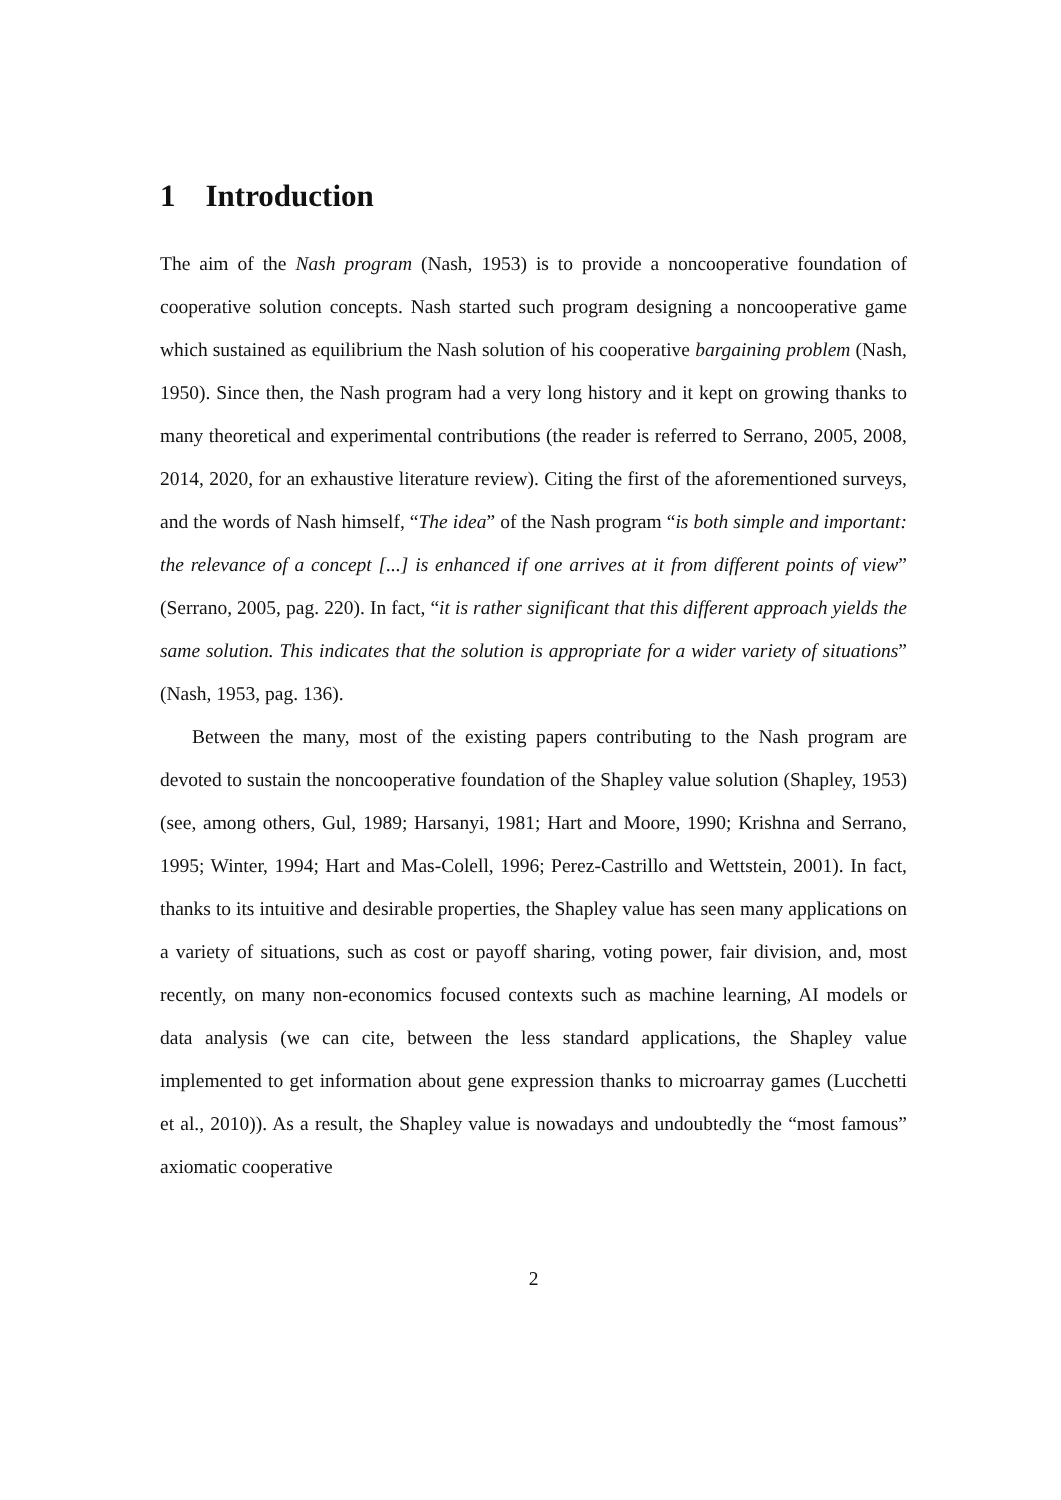1 Introduction
The aim of the Nash program (Nash, 1953) is to provide a noncooperative foundation of cooperative solution concepts. Nash started such program designing a noncooperative game which sustained as equilibrium the Nash solution of his cooperative bargaining problem (Nash, 1950). Since then, the Nash program had a very long history and it kept on growing thanks to many theoretical and experimental contributions (the reader is referred to Serrano, 2005, 2008, 2014, 2020, for an exhaustive literature review). Citing the first of the aforementioned surveys, and the words of Nash himself, “The idea” of the Nash program “is both simple and important: the relevance of a concept [...] is enhanced if one arrives at it from different points of view” (Serrano, 2005, pag. 220). In fact, “it is rather significant that this different approach yields the same solution. This indicates that the solution is appropriate for a wider variety of situations” (Nash, 1953, pag. 136).
Between the many, most of the existing papers contributing to the Nash program are devoted to sustain the noncooperative foundation of the Shapley value solution (Shapley, 1953) (see, among others, Gul, 1989; Harsanyi, 1981; Hart and Moore, 1990; Krishna and Serrano, 1995; Winter, 1994; Hart and Mas-Colell, 1996; Perez-Castrillo and Wettstein, 2001). In fact, thanks to its intuitive and desirable properties, the Shapley value has seen many applications on a variety of situations, such as cost or payoff sharing, voting power, fair division, and, most recently, on many non-economics focused contexts such as machine learning, AI models or data analysis (we can cite, between the less standard applications, the Shapley value implemented to get information about gene expression thanks to microarray games (Lucchetti et al., 2010)). As a result, the Shapley value is nowadays and undoubtedly the “most famous” axiomatic cooperative
2